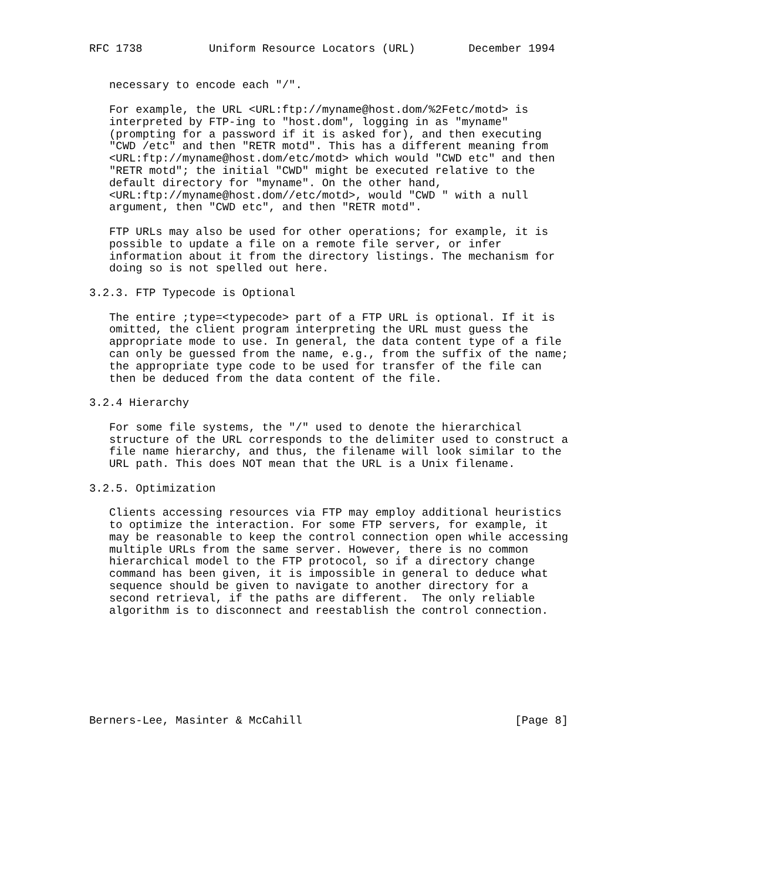RFC 1738          Uniform Resource Locators (URL)        December 1994


   necessary to encode each "/".

   For example, the URL <URL:ftp://myname@host.dom/%2Fetc/motd> is
   interpreted by FTP-ing to "host.dom", logging in as "myname"
   (prompting for a password if it is asked for), and then executing
   "CWD /etc" and then "RETR motd". This has a different meaning from
   <URL:ftp://myname@host.dom/etc/motd> which would "CWD etc" and then
   "RETR motd"; the initial "CWD" might be executed relative to the
   default directory for "myname". On the other hand,
   <URL:ftp://myname@host.dom//etc/motd>, would "CWD " with a null
   argument, then "CWD etc", and then "RETR motd".

   FTP URLs may also be used for other operations; for example, it is
   possible to update a file on a remote file server, or infer
   information about it from the directory listings. The mechanism for
   doing so is not spelled out here.

3.2.3. FTP Typecode is Optional

   The entire ;type=<typecode> part of a FTP URL is optional. If it is
   omitted, the client program interpreting the URL must guess the
   appropriate mode to use. In general, the data content type of a file
   can only be guessed from the name, e.g., from the suffix of the name;
   the appropriate type code to be used for transfer of the file can
   then be deduced from the data content of the file.

3.2.4 Hierarchy

   For some file systems, the "/" used to denote the hierarchical
   structure of the URL corresponds to the delimiter used to construct a
   file name hierarchy, and thus, the filename will look similar to the
   URL path. This does NOT mean that the URL is a Unix filename.

3.2.5. Optimization

   Clients accessing resources via FTP may employ additional heuristics
   to optimize the interaction. For some FTP servers, for example, it
   may be reasonable to keep the control connection open while accessing
   multiple URLs from the same server. However, there is no common
   hierarchical model to the FTP protocol, so if a directory change
   command has been given, it is impossible in general to deduce what
   sequence should be given to navigate to another directory for a
   second retrieval, if the paths are different.  The only reliable
   algorithm is to disconnect and reestablish the control connection.








Berners-Lee, Masinter & McCahill                                [Page 8]